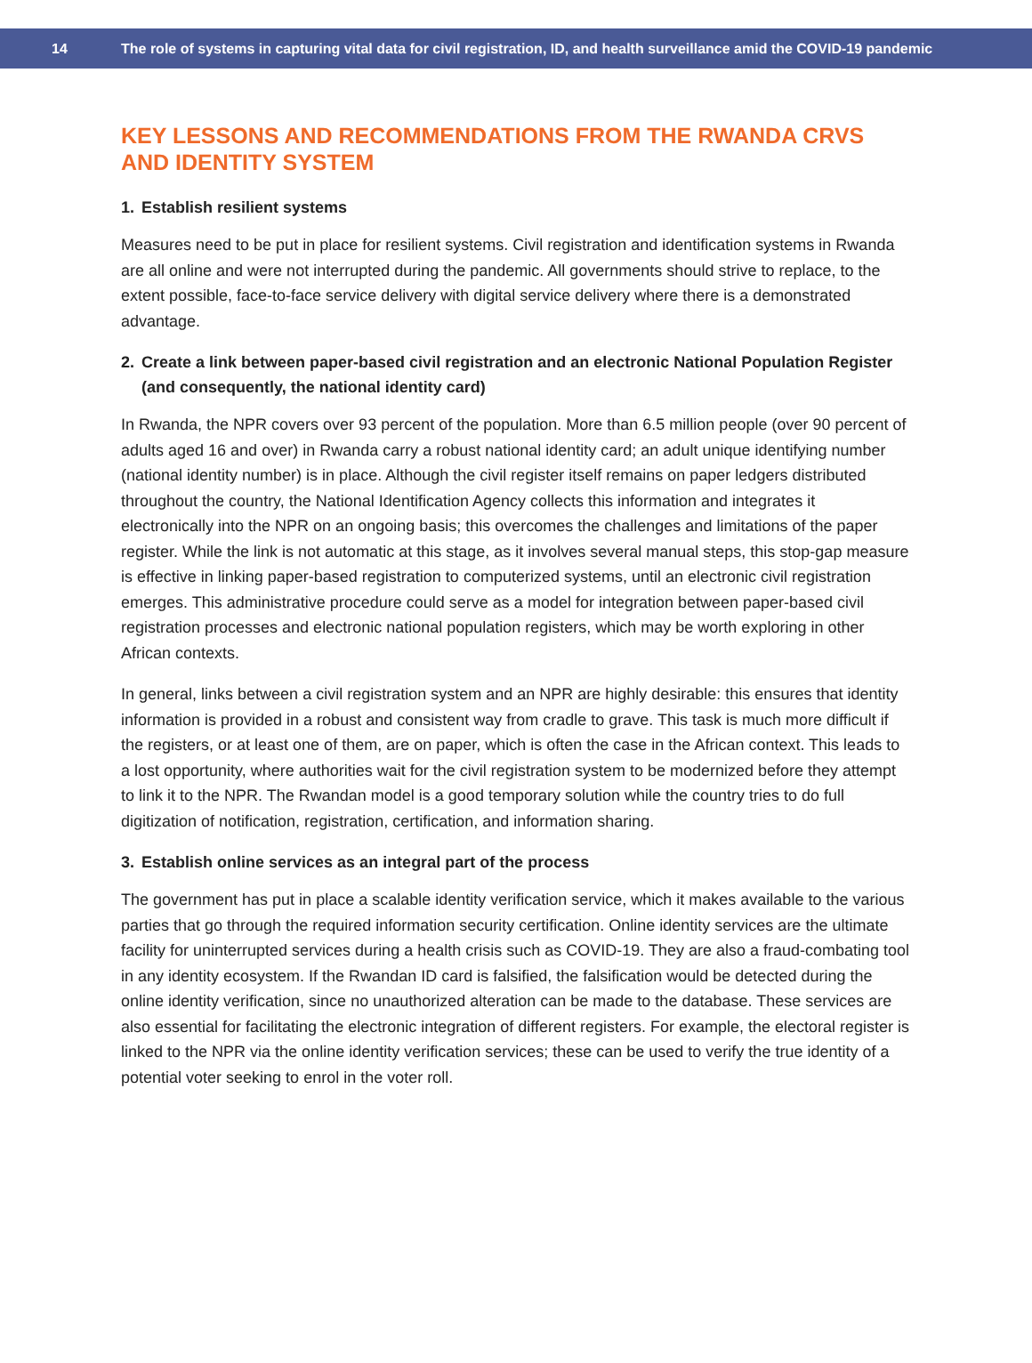14
The role of systems in capturing vital data for civil registration, ID, and health surveillance amid the COVID-19 pandemic
KEY LESSONS AND RECOMMENDATIONS FROM THE RWANDA CRVS AND IDENTITY SYSTEM
1. Establish resilient systems
Measures need to be put in place for resilient systems. Civil registration and identification systems in Rwanda are all online and were not interrupted during the pandemic. All governments should strive to replace, to the extent possible, face-to-face service delivery with digital service delivery where there is a demonstrated advantage.
2. Create a link between paper-based civil registration and an electronic National Population Register (and consequently, the national identity card)
In Rwanda, the NPR covers over 93 percent of the population. More than 6.5 million people (over 90 percent of adults aged 16 and over) in Rwanda carry a robust national identity card; an adult unique identifying number (national identity number) is in place. Although the civil register itself remains on paper ledgers distributed throughout the country, the National Identification Agency collects this information and integrates it electronically into the NPR on an ongoing basis; this overcomes the challenges and limitations of the paper register. While the link is not automatic at this stage, as it involves several manual steps, this stop-gap measure is effective in linking paper-based registration to computerized systems, until an electronic civil registration emerges. This administrative procedure could serve as a model for integration between paper-based civil registration processes and electronic national population registers, which may be worth exploring in other African contexts.
In general, links between a civil registration system and an NPR are highly desirable: this ensures that identity information is provided in a robust and consistent way from cradle to grave. This task is much more difficult if the registers, or at least one of them, are on paper, which is often the case in the African context. This leads to a lost opportunity, where authorities wait for the civil registration system to be modernized before they attempt to link it to the NPR. The Rwandan model is a good temporary solution while the country tries to do full digitization of notification, registration, certification, and information sharing.
3. Establish online services as an integral part of the process
The government has put in place a scalable identity verification service, which it makes available to the various parties that go through the required information security certification. Online identity services are the ultimate facility for uninterrupted services during a health crisis such as COVID-19. They are also a fraud-combating tool in any identity ecosystem. If the Rwandan ID card is falsified, the falsification would be detected during the online identity verification, since no unauthorized alteration can be made to the database. These services are also essential for facilitating the electronic integration of different registers. For example, the electoral register is linked to the NPR via the online identity verification services; these can be used to verify the true identity of a potential voter seeking to enrol in the voter roll.